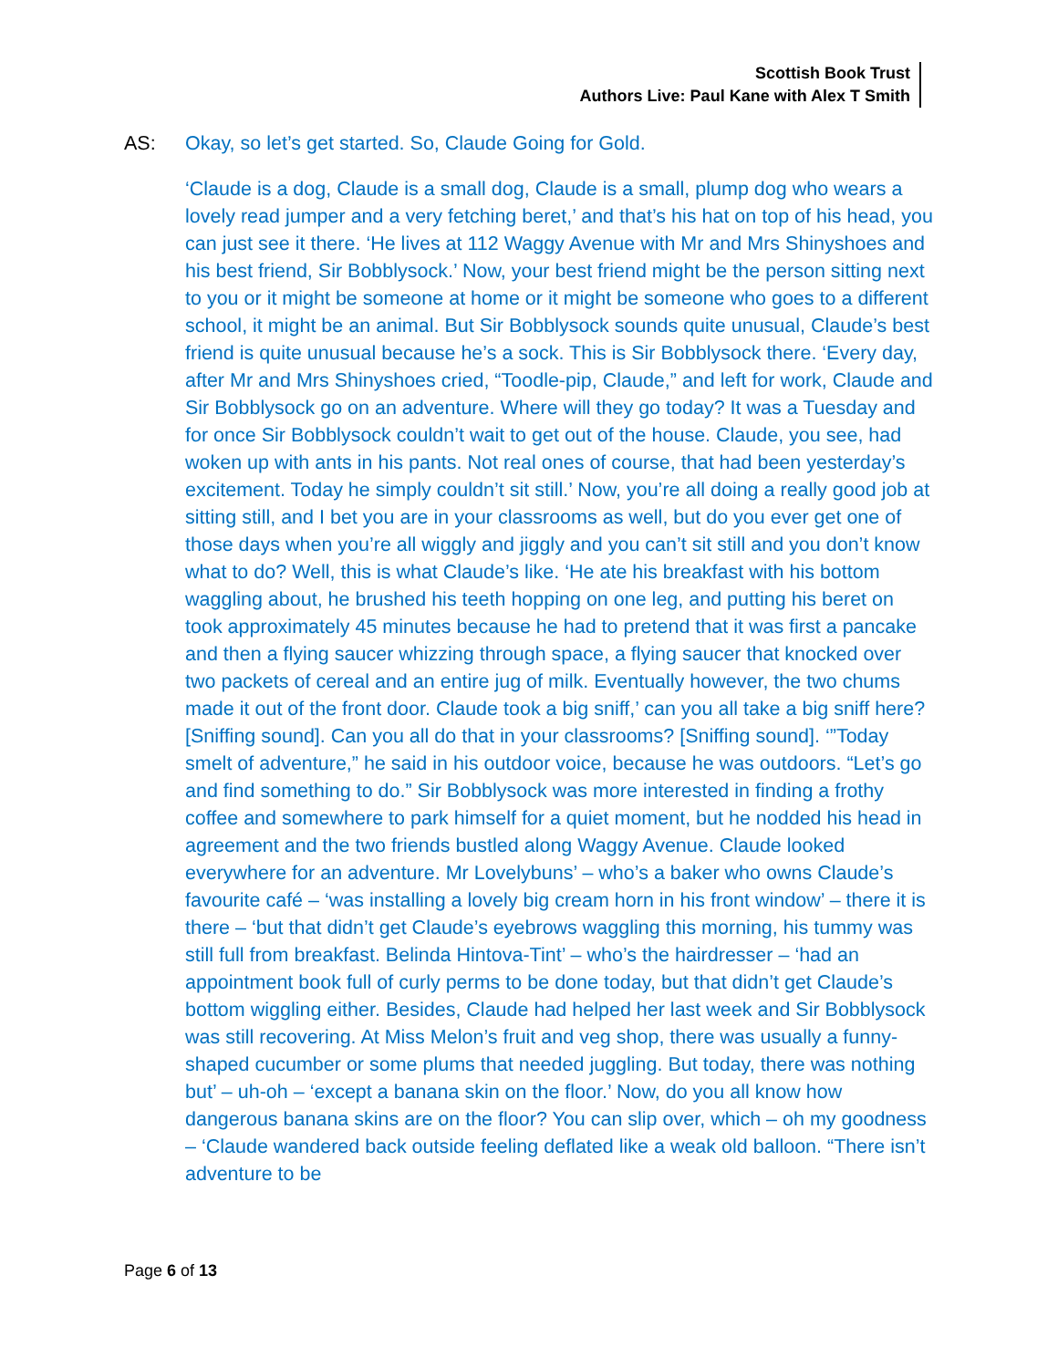Scottish Book Trust
Authors Live: Paul Kane with Alex T Smith
AS: Okay, so let’s get started. So, Claude Going for Gold.
‘Claude is a dog, Claude is a small dog, Claude is a small, plump dog who wears a lovely read jumper and a very fetching beret,’ and that’s his hat on top of his head, you can just see it there. ‘He lives at 112 Waggy Avenue with Mr and Mrs Shinyshoes and his best friend, Sir Bobblysock.’ Now, your best friend might be the person sitting next to you or it might be someone at home or it might be someone who goes to a different school, it might be an animal. But Sir Bobblysock sounds quite unusual, Claude’s best friend is quite unusual because he’s a sock. This is Sir Bobblysock there. ‘Every day, after Mr and Mrs Shinyshoes cried, “Toodle-pip, Claude,” and left for work, Claude and Sir Bobblysock go on an adventure. Where will they go today? It was a Tuesday and for once Sir Bobblysock couldn’t wait to get out of the house. Claude, you see, had woken up with ants in his pants. Not real ones of course, that had been yesterday’s excitement. Today he simply couldn’t sit still.’ Now, you’re all doing a really good job at sitting still, and I bet you are in your classrooms as well, but do you ever get one of those days when you’re all wiggly and jiggly and you can’t sit still and you don’t know what to do? Well, this is what Claude’s like. ‘He ate his breakfast with his bottom waggling about, he brushed his teeth hopping on one leg, and putting his beret on took approximately 45 minutes because he had to pretend that it was first a pancake and then a flying saucer whizzing through space, a flying saucer that knocked over two packets of cereal and an entire jug of milk. Eventually however, the two chums made it out of the front door. Claude took a big sniff,’ can you all take a big sniff here? [Sniffing sound]. Can you all do that in your classrooms? [Sniffing sound]. ‘”Today smelt of adventure,” he said in his outdoor voice, because he was outdoors. “Let’s go and find something to do.” Sir Bobblysock was more interested in finding a frothy coffee and somewhere to park himself for a quiet moment, but he nodded his head in agreement and the two friends bustled along Waggy Avenue. Claude looked everywhere for an adventure. Mr Lovelybuns’ – who’s a baker who owns Claude’s favourite café – ‘was installing a lovely big cream horn in his front window’ – there it is there – ‘but that didn’t get Claude’s eyebrows waggling this morning, his tummy was still full from breakfast. Belinda Hintova-Tint’ – who’s the hairdresser – ‘had an appointment book full of curly perms to be done today, but that didn’t get Claude’s bottom wiggling either. Besides, Claude had helped her last week and Sir Bobblysock was still recovering. At Miss Melon’s fruit and veg shop, there was usually a funny-shaped cucumber or some plums that needed juggling. But today, there was nothing but’ – uh-oh – ‘except a banana skin on the floor.’ Now, do you all know how dangerous banana skins are on the floor? You can slip over, which – oh my goodness – ‘Claude wandered back outside feeling deflated like a weak old balloon. “There isn’t adventure to be
Page 6 of 13